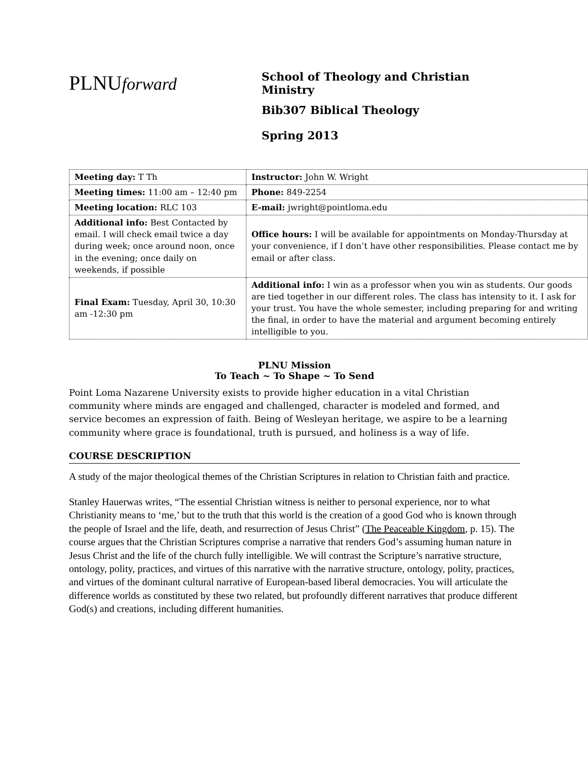PLNUforward
School of Theology and Christian
Ministry
Bib307 Biblical Theology
Spring 2013
| Meeting day: T Th | Instructor: John W. Wright |
| Meeting times: 11:00 am – 12:40 pm | Phone: 849-2254 |
| Meeting location: RLC 103 | E-mail: jwright@pointloma.edu |
| Additional info: Best Contacted by email. I will check email twice a day during week; once around noon, once in the evening; once daily on weekends, if possible | Office hours: I will be available for appointments on Monday-Thursday at your convenience, if I don’t have other responsibilities. Please contact me by email or after class. |
| Final Exam: Tuesday, April 30, 10:30 am -12:30 pm | Additional info: I win as a professor when you win as students. Our goods are tied together in our different roles. The class has intensity to it. I ask for your trust. You have the whole semester, including preparing for and writing the final, in order to have the material and argument becoming entirely intelligible to you. |
PLNU Mission
To Teach ~ To Shape ~ To Send
Point Loma Nazarene University exists to provide higher education in a vital Christian community where minds are engaged and challenged, character is modeled and formed, and service becomes an expression of faith. Being of Wesleyan heritage, we aspire to be a learning community where grace is foundational, truth is pursued, and holiness is a way of life.
COURSE DESCRIPTION
A study of the major theological themes of the Christian Scriptures in relation to Christian faith and practice.
Stanley Hauerwas writes, “The essential Christian witness is neither to personal experience, nor to what Christianity means to ‘me,’ but to the truth that this world is the creation of a good God who is known through the people of Israel and the life, death, and resurrection of Jesus Christ” (The Peaceable Kingdom, p. 15). The course argues that the Christian Scriptures comprise a narrative that renders God’s assuming human nature in Jesus Christ and the life of the church fully intelligible. We will contrast the Scripture’s narrative structure, ontology, polity, practices, and virtues of this narrative with the narrative structure, ontology, polity, practices, and virtues of the dominant cultural narrative of European-based liberal democracies. You will articulate the difference worlds as constituted by these two related, but profoundly different narratives that produce different God(s) and creations, including different humanities.